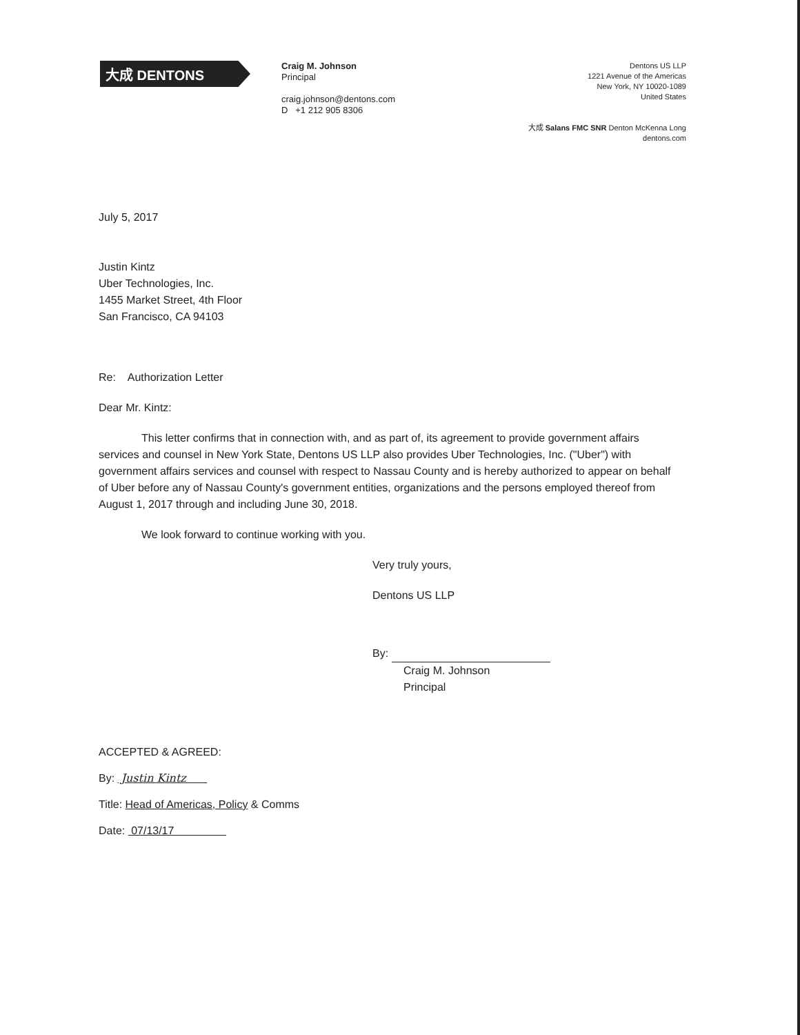大成 DENTONS
Craig M. Johnson
Principal
craig.johnson@dentons.com
D +1 212 905 8306
Dentons US LLP
1221 Avenue of the Americas
New York, NY 10020-1089
United States
大成 Salans FMC SNR Denton McKenna Long
dentons.com
July 5, 2017
Justin Kintz
Uber Technologies, Inc.
1455 Market Street, 4th Floor
San Francisco, CA 94103
Re: Authorization Letter
Dear Mr. Kintz:
This letter confirms that in connection with, and as part of, its agreement to provide government affairs services and counsel in New York State, Dentons US LLP also provides Uber Technologies, Inc. ("Uber") with government affairs services and counsel with respect to Nassau County and is hereby authorized to appear on behalf of Uber before any of Nassau County's government entities, organizations and the persons employed thereof from August 1, 2017 through and including June 30, 2018.
We look forward to continue working with you.
Very truly yours,
Dentons US LLP
By:
Craig M. Johnson
Principal
ACCEPTED & AGREED:
By: Justin Kintz
Title: Head of Americas, Policy & Comms
Date: 07/13/17